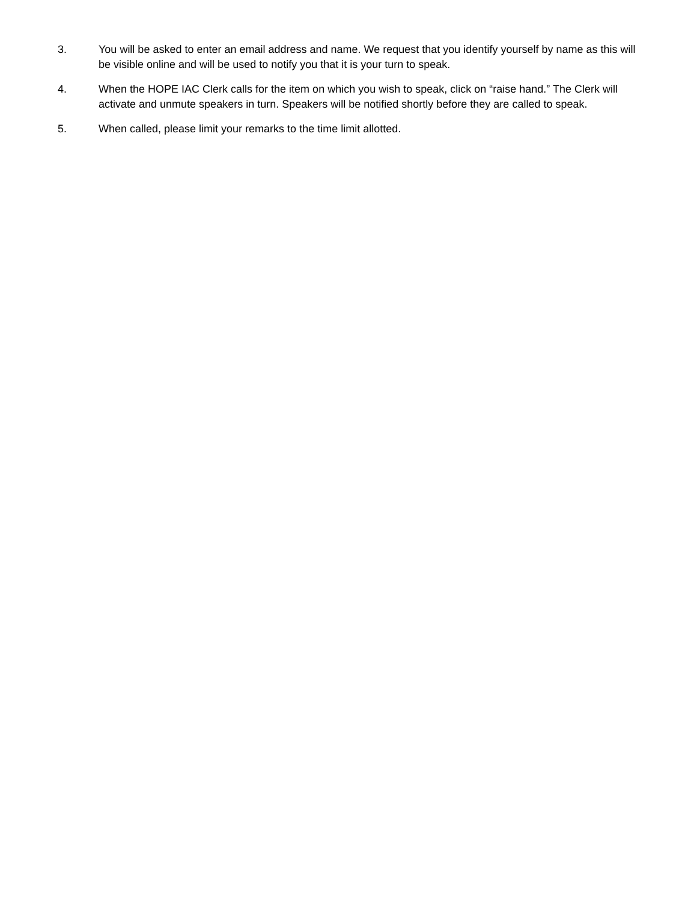3. You will be asked to enter an email address and name. We request that you identify yourself by name as this will be visible online and will be used to notify you that it is your turn to speak.
4. When the HOPE IAC Clerk calls for the item on which you wish to speak, click on “raise hand.” The Clerk will activate and unmute speakers in turn. Speakers will be notified shortly before they are called to speak.
5. When called, please limit your remarks to the time limit allotted.